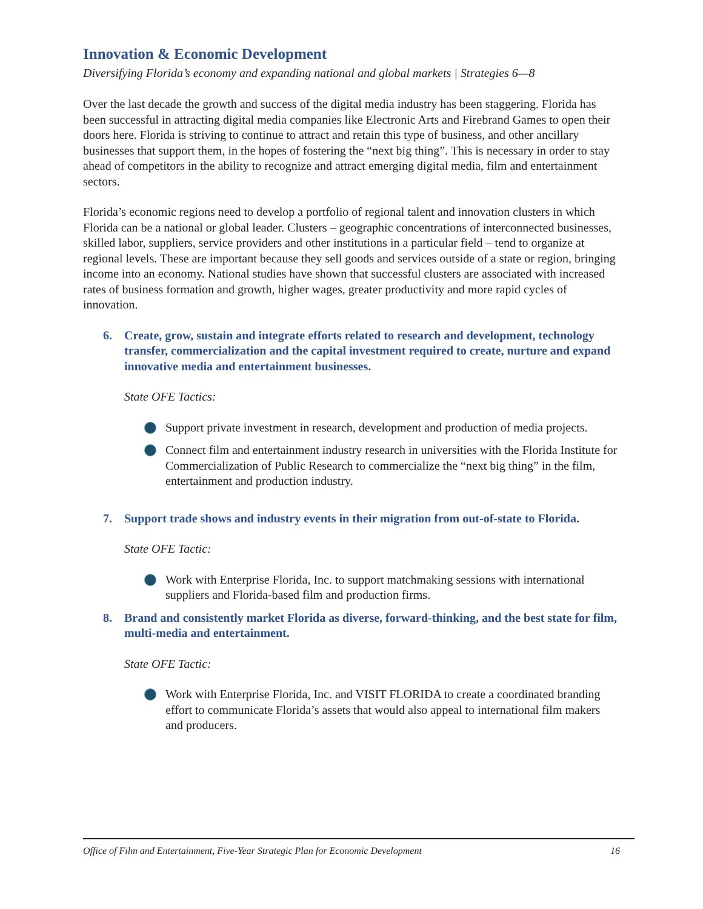Innovation & Economic Development
Diversifying Florida’s economy and expanding national and global markets | Strategies 6—8
Over the last decade the growth and success of the digital media industry has been staggering. Florida has been successful in attracting digital media companies like Electronic Arts and Firebrand Games to open their doors here. Florida is striving to continue to attract and retain this type of business, and other ancillary businesses that support them, in the hopes of fostering the “next big thing”. This is necessary in order to stay ahead of competitors in the ability to recognize and attract emerging digital media, film and entertainment sectors.
Florida’s economic regions need to develop a portfolio of regional talent and innovation clusters in which Florida can be a national or global leader. Clusters – geographic concentrations of interconnected businesses, skilled labor, suppliers, service providers and other institutions in a particular field – tend to organize at regional levels. These are important because they sell goods and services outside of a state or region, bringing income into an economy. National studies have shown that successful clusters are associated with increased rates of business formation and growth, higher wages, greater productivity and more rapid cycles of innovation.
6. Create, grow, sustain and integrate efforts related to research and development, technology transfer, commercialization and the capital investment required to create, nurture and expand innovative media and entertainment businesses.
State OFE Tactics:
Support private investment in research, development and production of media projects.
Connect film and entertainment industry research in universities with the Florida Institute for Commercialization of Public Research to commercialize the “next big thing” in the film, entertainment and production industry.
7. Support trade shows and industry events in their migration from out-of-state to Florida.
State OFE Tactic:
Work with Enterprise Florida, Inc. to support matchmaking sessions with international suppliers and Florida-based film and production firms.
8. Brand and consistently market Florida as diverse, forward-thinking, and the best state for film, multi-media and entertainment.
State OFE Tactic:
Work with Enterprise Florida, Inc. and VISIT FLORIDA to create a coordinated branding effort to communicate Florida’s assets that would also appeal to international film makers and producers.
Office of Film and Entertainment, Five-Year Strategic Plan for Economic Development 16